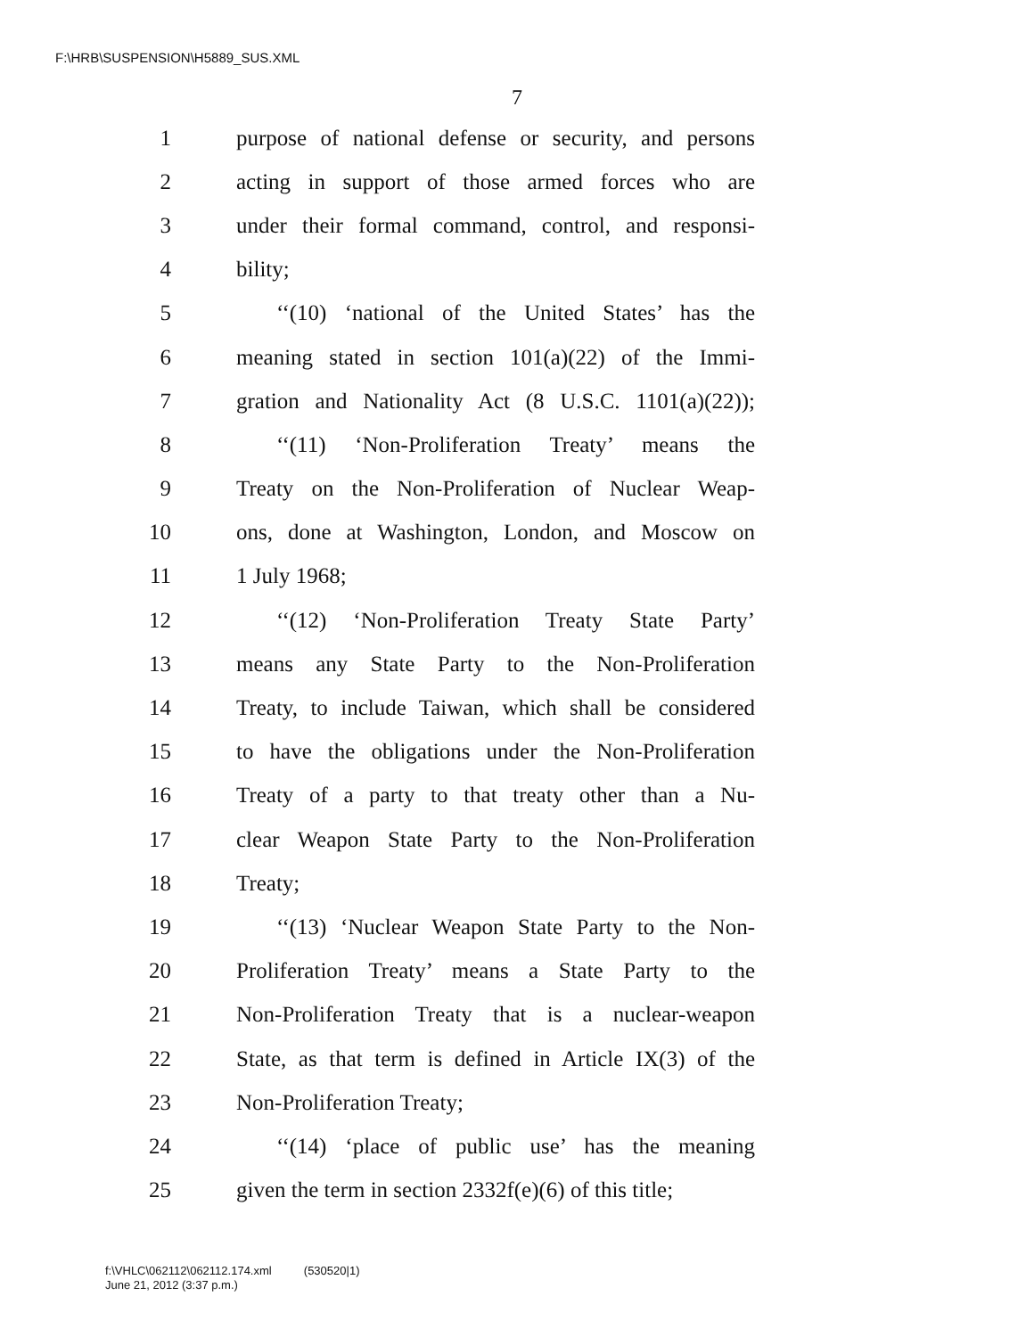F:\HRB\SUSPENSION\H5889_SUS.XML
7
1 purpose of national defense or security, and persons
2 acting in support of those armed forces who are
3 under their formal command, control, and responsi-
4 bility;
5 ‘‘(10) ‘national of the United States’ has the
6 meaning stated in section 101(a)(22) of the Immi-
7 gration and Nationality Act (8 U.S.C. 1101(a)(22));
8 ‘‘(11) ‘Non-Proliferation Treaty’ means the
9 Treaty on the Non-Proliferation of Nuclear Weap-
10 ons, done at Washington, London, and Moscow on
11 1 July 1968;
12 ‘‘(12) ‘Non-Proliferation Treaty State Party’
13 means any State Party to the Non-Proliferation
14 Treaty, to include Taiwan, which shall be considered
15 to have the obligations under the Non-Proliferation
16 Treaty of a party to that treaty other than a Nu-
17 clear Weapon State Party to the Non-Proliferation
18 Treaty;
19 ‘‘(13) ‘Nuclear Weapon State Party to the Non-
20 Proliferation Treaty’ means a State Party to the
21 Non-Proliferation Treaty that is a nuclear-weapon
22 State, as that term is defined in Article IX(3) of the
23 Non-Proliferation Treaty;
24 ‘‘(14) ‘place of public use’ has the meaning
25 given the term in section 2332f(e)(6) of this title;
f:\VHLC\062112\062112.174.xml (530520|1)
June 21, 2012 (3:37 p.m.)